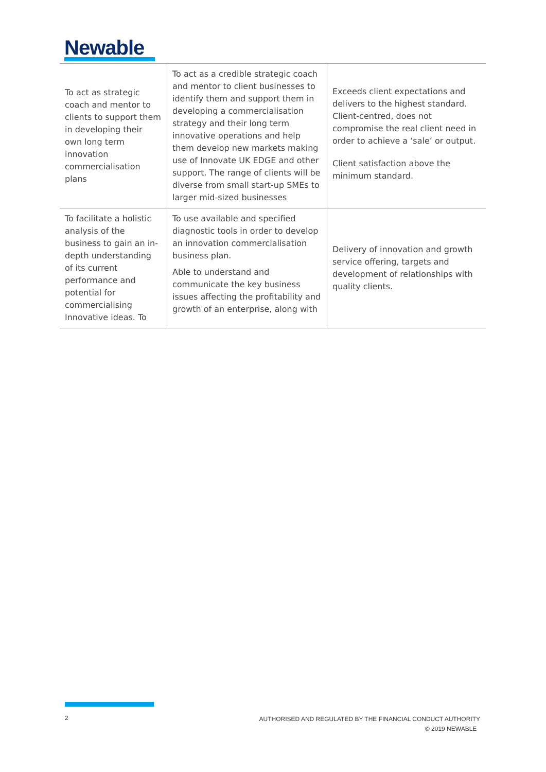Newable
| To act as strategic coach and mentor to clients to support them in developing their own long term innovation commercialisation plans | To act as a credible strategic coach and mentor to client businesses to identify them and support them in developing a commercialisation strategy and their long term innovative operations and help them develop new markets making use of Innovate UK EDGE and other support. The range of clients will be diverse from small start-up SMEs to larger mid-sized businesses | Exceeds client expectations and delivers to the highest standard. Client-centred, does not compromise the real client need in order to achieve a ‘sale’ or output. Client satisfaction above the minimum standard. |
| To facilitate a holistic analysis of the business to gain an in-depth understanding of its current performance and potential for commercialising Innovative ideas. To | To use available and specified diagnostic tools in order to develop an innovation commercialisation business plan. Able to understand and communicate the key business issues affecting the profitability and growth of an enterprise, along with | Delivery of innovation and growth service offering, targets and development of relationships with quality clients. |
2
AUTHORISED AND REGULATED BY THE FINANCIAL CONDUCT AUTHORITY
© 2019 NEWABLE